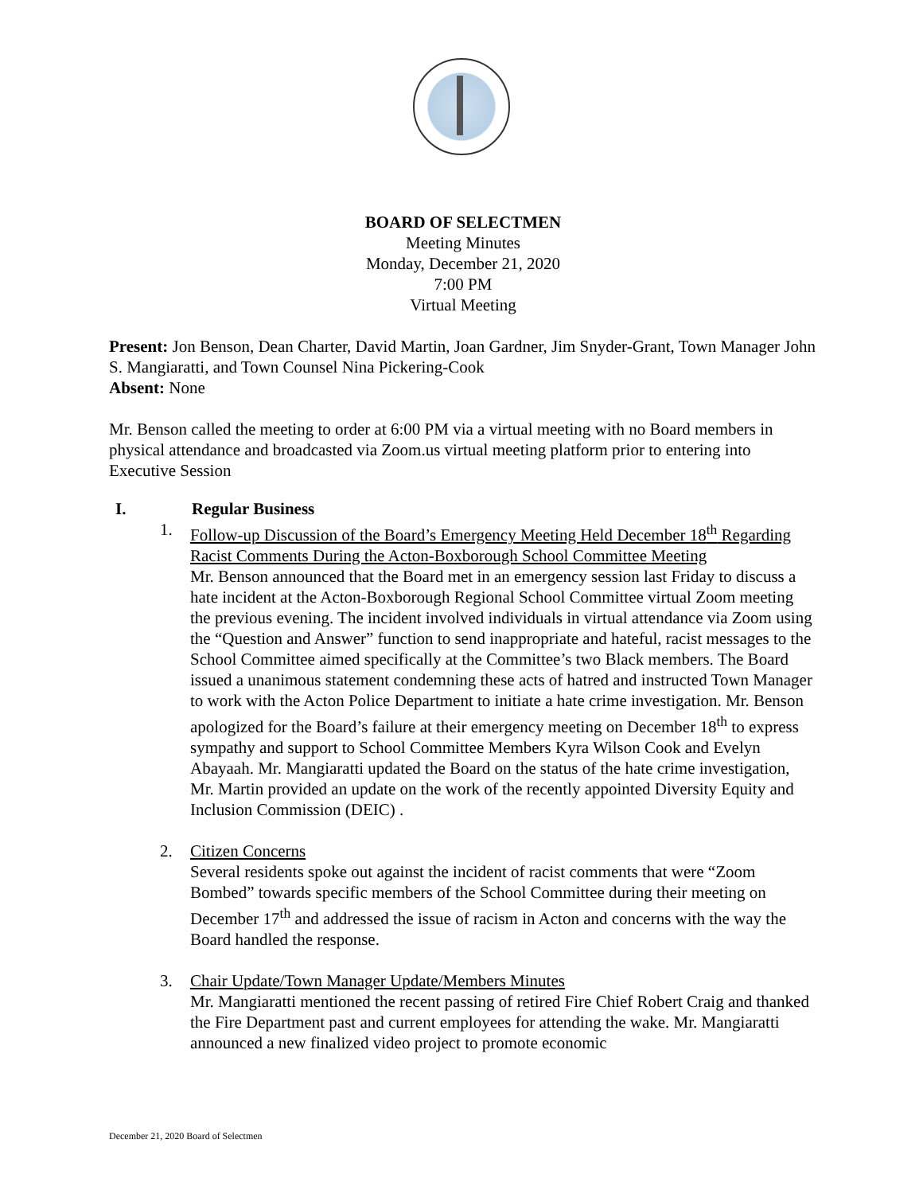BOARD OF SELECTMEN
Meeting Minutes
Monday, December 21, 2020
7:00 PM
Virtual Meeting
Present: Jon Benson, Dean Charter, David Martin, Joan Gardner, Jim Snyder-Grant, Town Manager John S. Mangiaratti, and Town Counsel Nina Pickering-Cook
Absent: None
Mr. Benson called the meeting to order at 6:00 PM via a virtual meeting with no Board members in physical attendance and broadcasted via Zoom.us virtual meeting platform prior to entering into Executive Session
I. Regular Business
1. Follow-up Discussion of the Board’s Emergency Meeting Held December 18<sup>th</sup> Regarding Racist Comments During the Acton-Boxborough School Committee Meeting
Mr. Benson announced that the Board met in an emergency session last Friday to discuss a hate incident at the Acton-Boxborough Regional School Committee virtual Zoom meeting the previous evening. The incident involved individuals in virtual attendance via Zoom using the “Question and Answer” function to send inappropriate and hateful, racist messages to the School Committee aimed specifically at the Committee’s two Black members. The Board issued a unanimous statement condemning these acts of hatred and instructed Town Manager to work with the Acton Police Department to initiate a hate crime investigation. Mr. Benson apologized for the Board’s failure at their emergency meeting on December 18<sup>th</sup> to express sympathy and support to School Committee Members Kyra Wilson Cook and Evelyn Abayaah. Mr. Mangiaratti updated the Board on the status of the hate crime investigation, Mr. Martin provided an update on the work of the recently appointed Diversity Equity and Inclusion Commission (DEIC) .
2. Citizen Concerns
Several residents spoke out against the incident of racist comments that were “Zoom Bombed” towards specific members of the School Committee during their meeting on December 17<sup>th</sup> and addressed the issue of racism in Acton and concerns with the way the Board handled the response.
3. Chair Update/Town Manager Update/Members Minutes
Mr. Mangiaratti mentioned the recent passing of retired Fire Chief Robert Craig and thanked the Fire Department past and current employees for attending the wake. Mr. Mangiaratti announced a new finalized video project to promote economic
December 21, 2020 Board of Selectmen